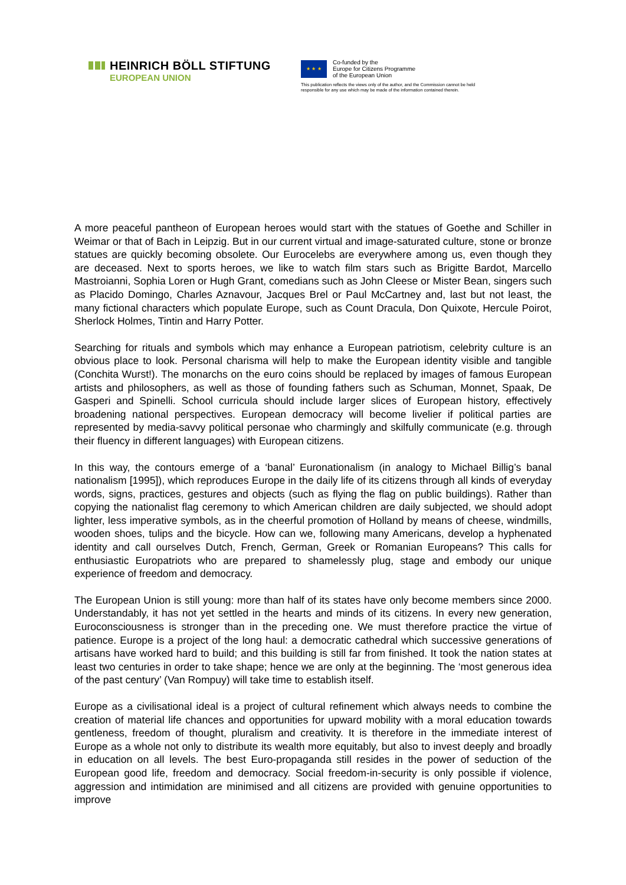HEINRICH BÖLL STIFTUNG
EUROPEAN UNION
★ ★ ★
Co-funded by the
Europe for Citizens Programme
of the European Union
This publication reflects the views only of the author, and the Commission cannot be held
responsible for any use which may be made of the information contained therein.
A more peaceful pantheon of European heroes would start with the statues of Goethe and Schiller in Weimar or that of Bach in Leipzig. But in our current virtual and image-saturated culture, stone or bronze statues are quickly becoming obsolete. Our Eurocelebs are everywhere among us, even though they are deceased. Next to sports heroes, we like to watch film stars such as Brigitte Bardot, Marcello Mastroianni, Sophia Loren or Hugh Grant, comedians such as John Cleese or Mister Bean, singers such as Placido Domingo, Charles Aznavour, Jacques Brel or Paul McCartney and, last but not least, the many fictional characters which populate Europe, such as Count Dracula, Don Quixote, Hercule Poirot, Sherlock Holmes, Tintin and Harry Potter.
Searching for rituals and symbols which may enhance a European patriotism, celebrity culture is an obvious place to look. Personal charisma will help to make the European identity visible and tangible (Conchita Wurst!). The monarchs on the euro coins should be replaced by images of famous European artists and philosophers, as well as those of founding fathers such as Schuman, Monnet, Spaak, De Gasperi and Spinelli. School curricula should include larger slices of European history, effectively broadening national perspectives. European democracy will become livelier if political parties are represented by media-savvy political personae who charmingly and skilfully communicate (e.g. through their fluency in different languages) with European citizens.
In this way, the contours emerge of a ‘banal’ Euronationalism (in analogy to Michael Billig’s banal nationalism [1995]), which reproduces Europe in the daily life of its citizens through all kinds of everyday words, signs, practices, gestures and objects (such as flying the flag on public buildings). Rather than copying the nationalist flag ceremony to which American children are daily subjected, we should adopt lighter, less imperative symbols, as in the cheerful promotion of Holland by means of cheese, windmills, wooden shoes, tulips and the bicycle. How can we, following many Americans, develop a hyphenated identity and call ourselves Dutch, French, German, Greek or Romanian Europeans? This calls for enthusiastic Europatriots who are prepared to shamelessly plug, stage and embody our unique experience of freedom and democracy.
The European Union is still young: more than half of its states have only become members since 2000. Understandably, it has not yet settled in the hearts and minds of its citizens. In every new generation, Euroconsciousness is stronger than in the preceding one. We must therefore practice the virtue of patience. Europe is a project of the long haul: a democratic cathedral which successive generations of artisans have worked hard to build; and this building is still far from finished. It took the nation states at least two centuries in order to take shape; hence we are only at the beginning. The ‘most generous idea of the past century’ (Van Rompuy) will take time to establish itself.
Europe as a civilisational ideal is a project of cultural refinement which always needs to combine the creation of material life chances and opportunities for upward mobility with a moral education towards gentleness, freedom of thought, pluralism and creativity. It is therefore in the immediate interest of Europe as a whole not only to distribute its wealth more equitably, but also to invest deeply and broadly in education on all levels. The best Euro-propaganda still resides in the power of seduction of the European good life, freedom and democracy. Social freedom-in-security is only possible if violence, aggression and intimidation are minimised and all citizens are provided with genuine opportunities to improve